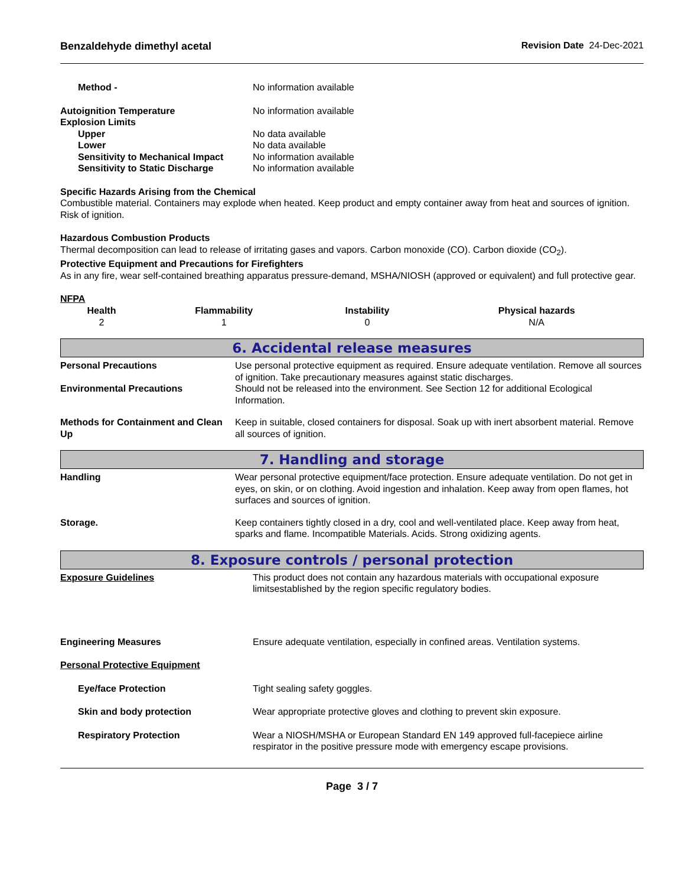Benzaldehyde dimethyl acetal Revision Date 24-Dec-2021
| Method - | No information available |
| Autoignition Temperature | No information available |
| Explosion Limits | |
| Upper | No data available |
| Lower | No data available |
| Sensitivity to Mechanical Impact | No information available |
| Sensitivity to Static Discharge | No information available |
Specific Hazards Arising from the Chemical
Combustible material. Containers may explode when heated. Keep product and empty container away from heat and sources of ignition. Risk of ignition.
Hazardous Combustion Products
Thermal decomposition can lead to release of irritating gases and vapors. Carbon monoxide (CO). Carbon dioxide (CO<sub>2</sub>).
Protective Equipment and Precautions for Firefighters
As in any fire, wear self-contained breathing apparatus pressure-demand, MSHA/NIOSH (approved or equivalent) and full protective gear.
NFPA
| Health | Flammability | Instability | Physical hazards |
| --- | --- | --- | --- |
| 2 | 1 | 0 | N/A |
6. Accidental release measures
| Personal Precautions | Use personal protective equipment as required. Ensure adequate ventilation. Remove all sources of ignition. Take precautionary measures against static discharges. |
| Environmental Precautions | Should not be released into the environment. See Section 12 for additional Ecological Information. |
| Methods for Containment and Clean Up | Keep in suitable, closed containers for disposal. Soak up with inert absorbent material. Remove all sources of ignition. |
7. Handling and storage
| Handling | Wear personal protective equipment/face protection. Ensure adequate ventilation. Do not get in eyes, on skin, or on clothing. Avoid ingestion and inhalation. Keep away from open flames, hot surfaces and sources of ignition. |
| Storage. | Keep containers tightly closed in a dry, cool and well-ventilated place. Keep away from heat, sparks and flame. Incompatible Materials. Acids. Strong oxidizing agents. |
8. Exposure controls / personal protection
| Exposure Guidelines | This product does not contain any hazardous materials with occupational exposure limitsestablished by the region specific regulatory bodies. |
| Engineering Measures | Ensure adequate ventilation, especially in confined areas. Ventilation systems. |
| Personal Protective Equipment | |
| Eye/face Protection | Tight sealing safety goggles. |
| Skin and body protection | Wear appropriate protective gloves and clothing to prevent skin exposure. |
| Respiratory Protection | Wear a NIOSH/MSHA or European Standard EN 149 approved full-facepiece airline respirator in the positive pressure mode with emergency escape provisions. |
Page 3 / 7